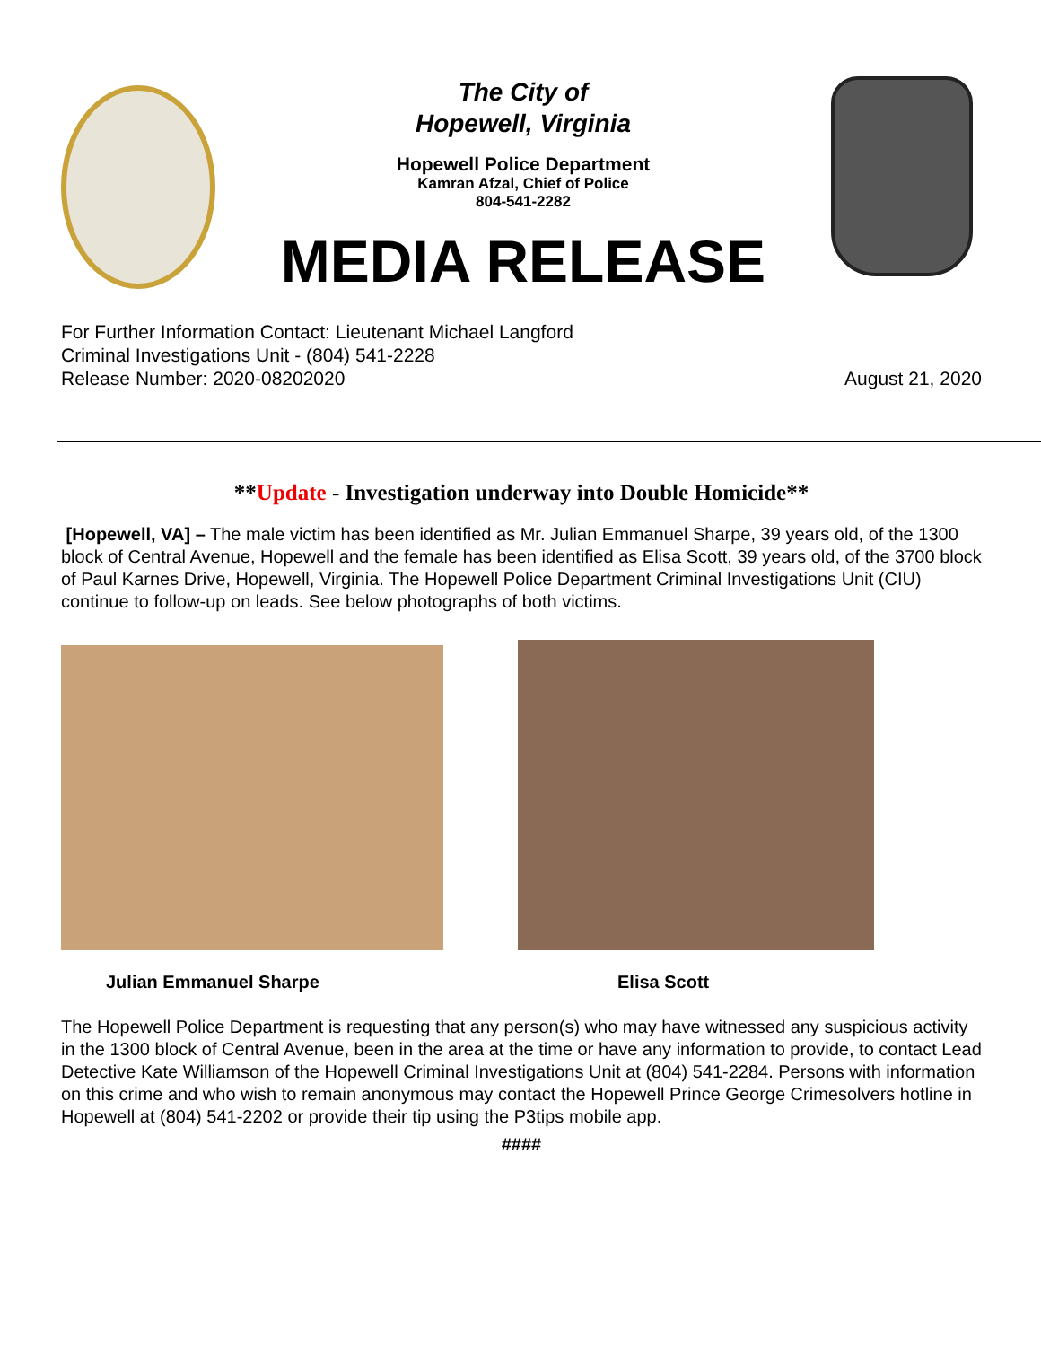The City of
Hopewell, Virginia
Hopewell Police Department
Kamran Afzal, Chief of Police
804-541-2282
MEDIA RELEASE
For Further Information Contact: Lieutenant Michael Langford
Criminal Investigations Unit - (804) 541-2228
Release Number: 2020-08202020
August 21, 2020
**Update - Investigation underway into Double Homicide**
[Hopewell, VA] – The male victim has been identified as Mr. Julian Emmanuel Sharpe, 39 years old, of the 1300 block of Central Avenue, Hopewell and the female has been identified as Elisa Scott, 39 years old, of the 3700 block of Paul Karnes Drive, Hopewell, Virginia. The Hopewell Police Department Criminal Investigations Unit (CIU) continue to follow-up on leads. See below photographs of both victims.
Julian Emmanuel Sharpe Elisa Scott
The Hopewell Police Department is requesting that any person(s) who may have witnessed any suspicious activity in the 1300 block of Central Avenue, been in the area at the time or have any information to provide, to contact Lead Detective Kate Williamson of the Hopewell Criminal Investigations Unit at (804) 541-2284. Persons with information on this crime and who wish to remain anonymous may contact the Hopewell Prince George Crimesolvers hotline in Hopewell at (804) 541-2202 or provide their tip using the P3tips mobile app.
####